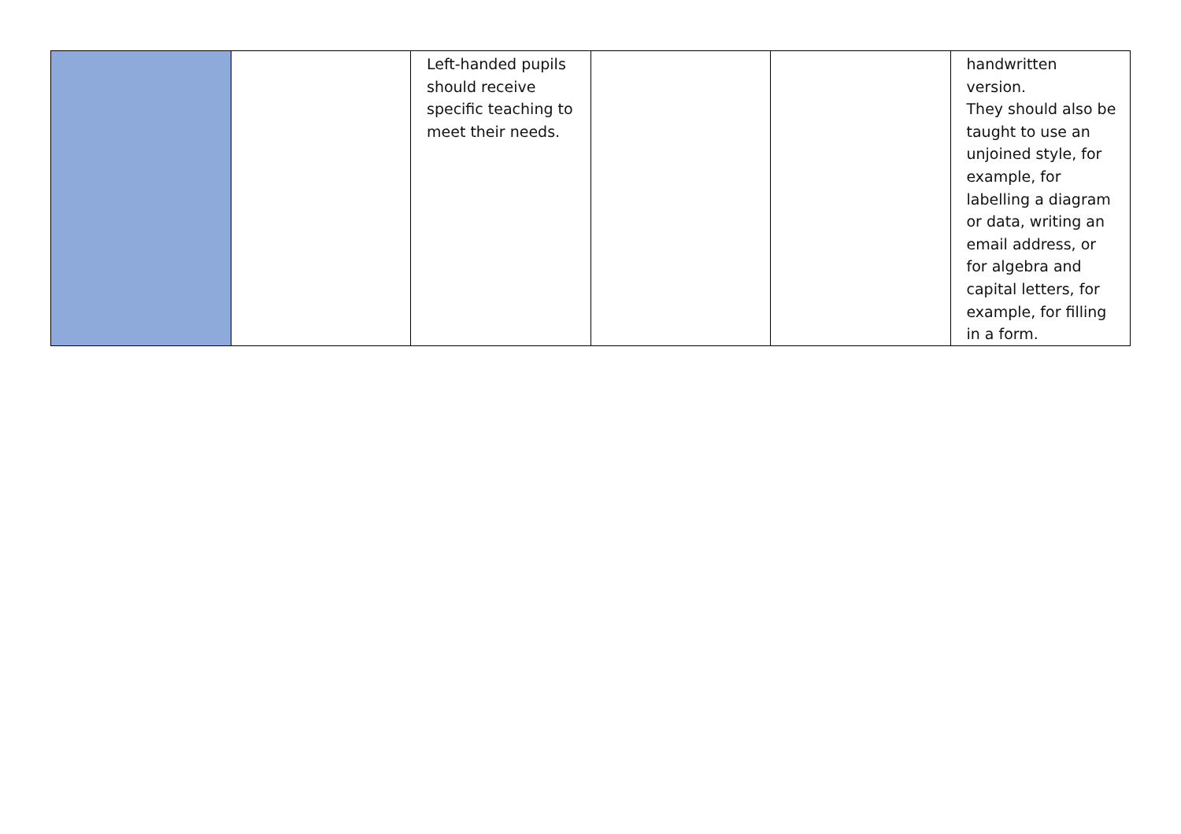| | | Left-handed pupils should receive specific teaching to meet their needs. | | | handwritten version. They should also be taught to use an unjoined style, for example, for labelling a diagram or data, writing an email address, or for algebra and capital letters, for example, for filling in a form. |